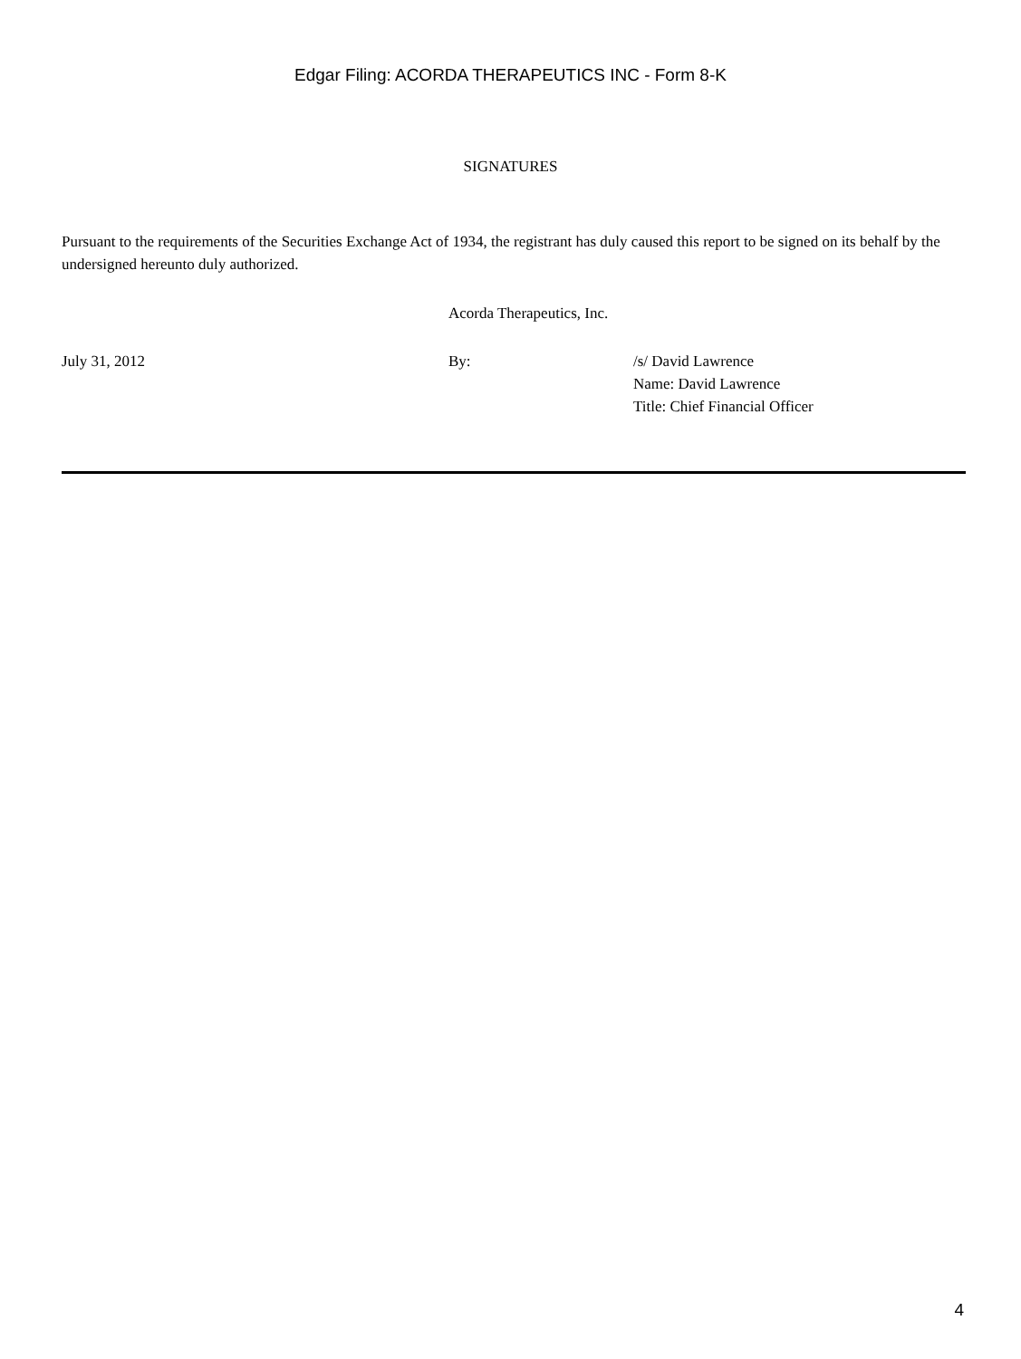Edgar Filing: ACORDA THERAPEUTICS INC - Form 8-K
SIGNATURES
Pursuant to the requirements of the Securities Exchange Act of 1934, the registrant has duly caused this report to be signed on its behalf by the undersigned hereunto duly authorized.
Acorda Therapeutics, Inc.
July 31, 2012 By: /s/ David Lawrence
Name: David Lawrence
Title: Chief Financial Officer
4